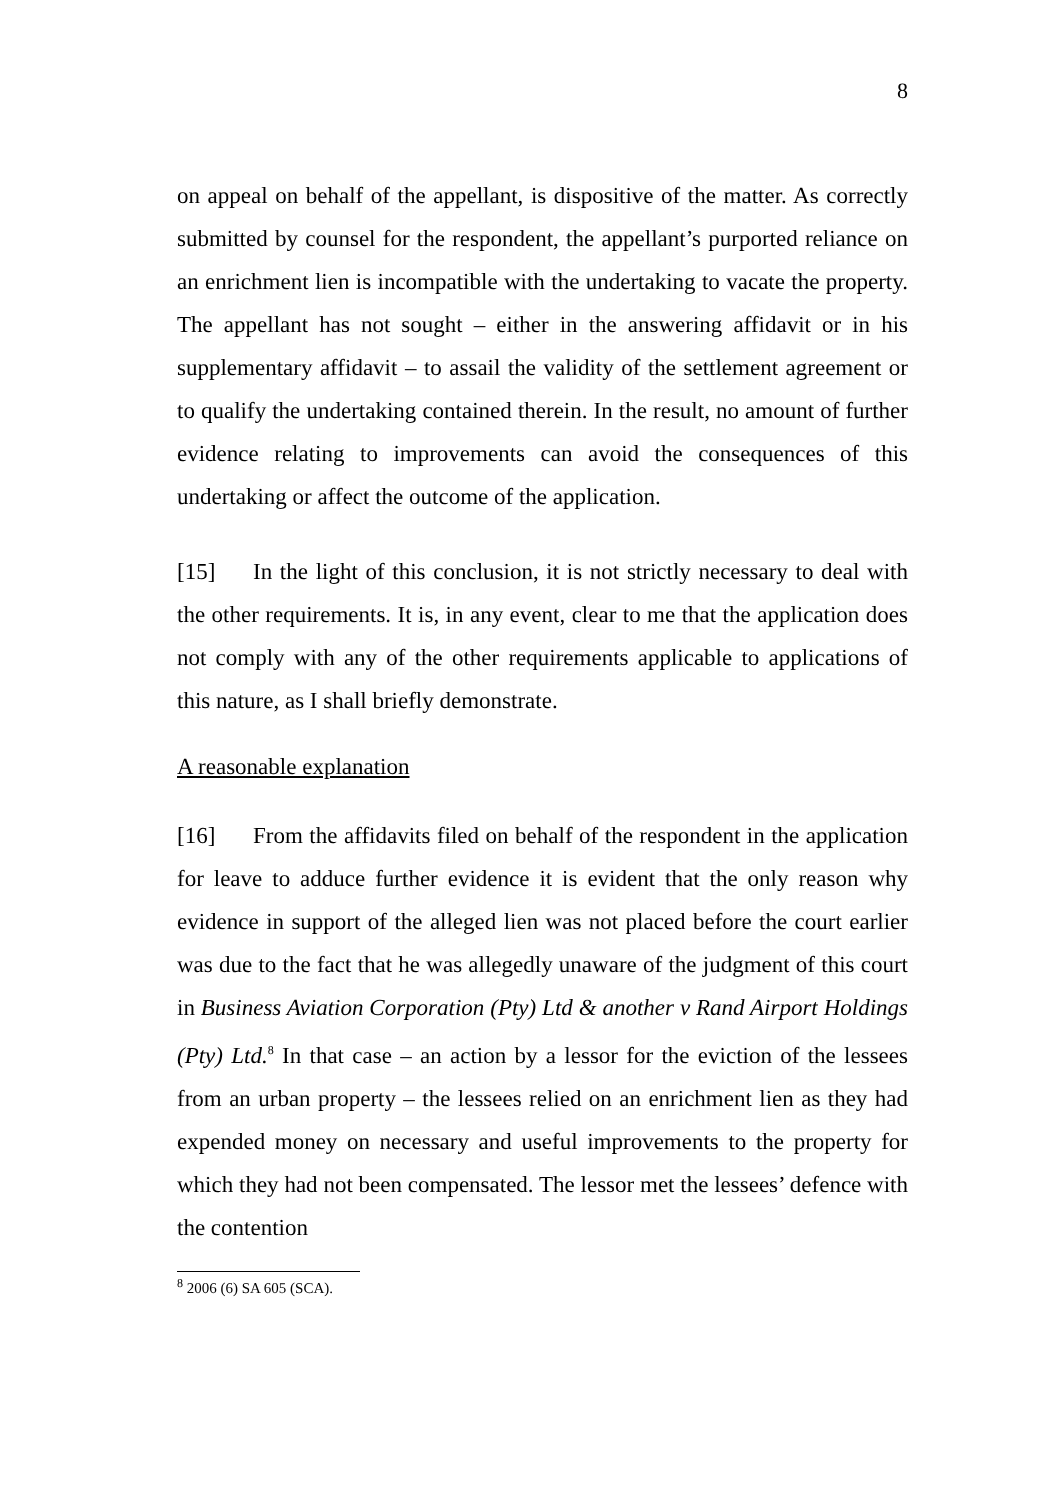8
on appeal on behalf of the appellant, is dispositive of the matter. As correctly submitted by counsel for the respondent, the appellant’s purported reliance on an enrichment lien is incompatible with the undertaking to vacate the property. The appellant has not sought – either in the answering affidavit or in his supplementary affidavit – to assail the validity of the settlement agreement or to qualify the undertaking contained therein. In the result, no amount of further evidence relating to improvements can avoid the consequences of this undertaking or affect the outcome of the application.
[15] In the light of this conclusion, it is not strictly necessary to deal with the other requirements. It is, in any event, clear to me that the application does not comply with any of the other requirements applicable to applications of this nature, as I shall briefly demonstrate.
A reasonable explanation
[16] From the affidavits filed on behalf of the respondent in the application for leave to adduce further evidence it is evident that the only reason why evidence in support of the alleged lien was not placed before the court earlier was due to the fact that he was allegedly unaware of the judgment of this court in Business Aviation Corporation (Pty) Ltd & another v Rand Airport Holdings (Pty) Ltd.<sup>8</sup> In that case – an action by a lessor for the eviction of the lessees from an urban property – the lessees relied on an enrichment lien as they had expended money on necessary and useful improvements to the property for which they had not been compensated. The lessor met the lessees’ defence with the contention
<sup>8</sup> 2006 (6) SA 605 (SCA).